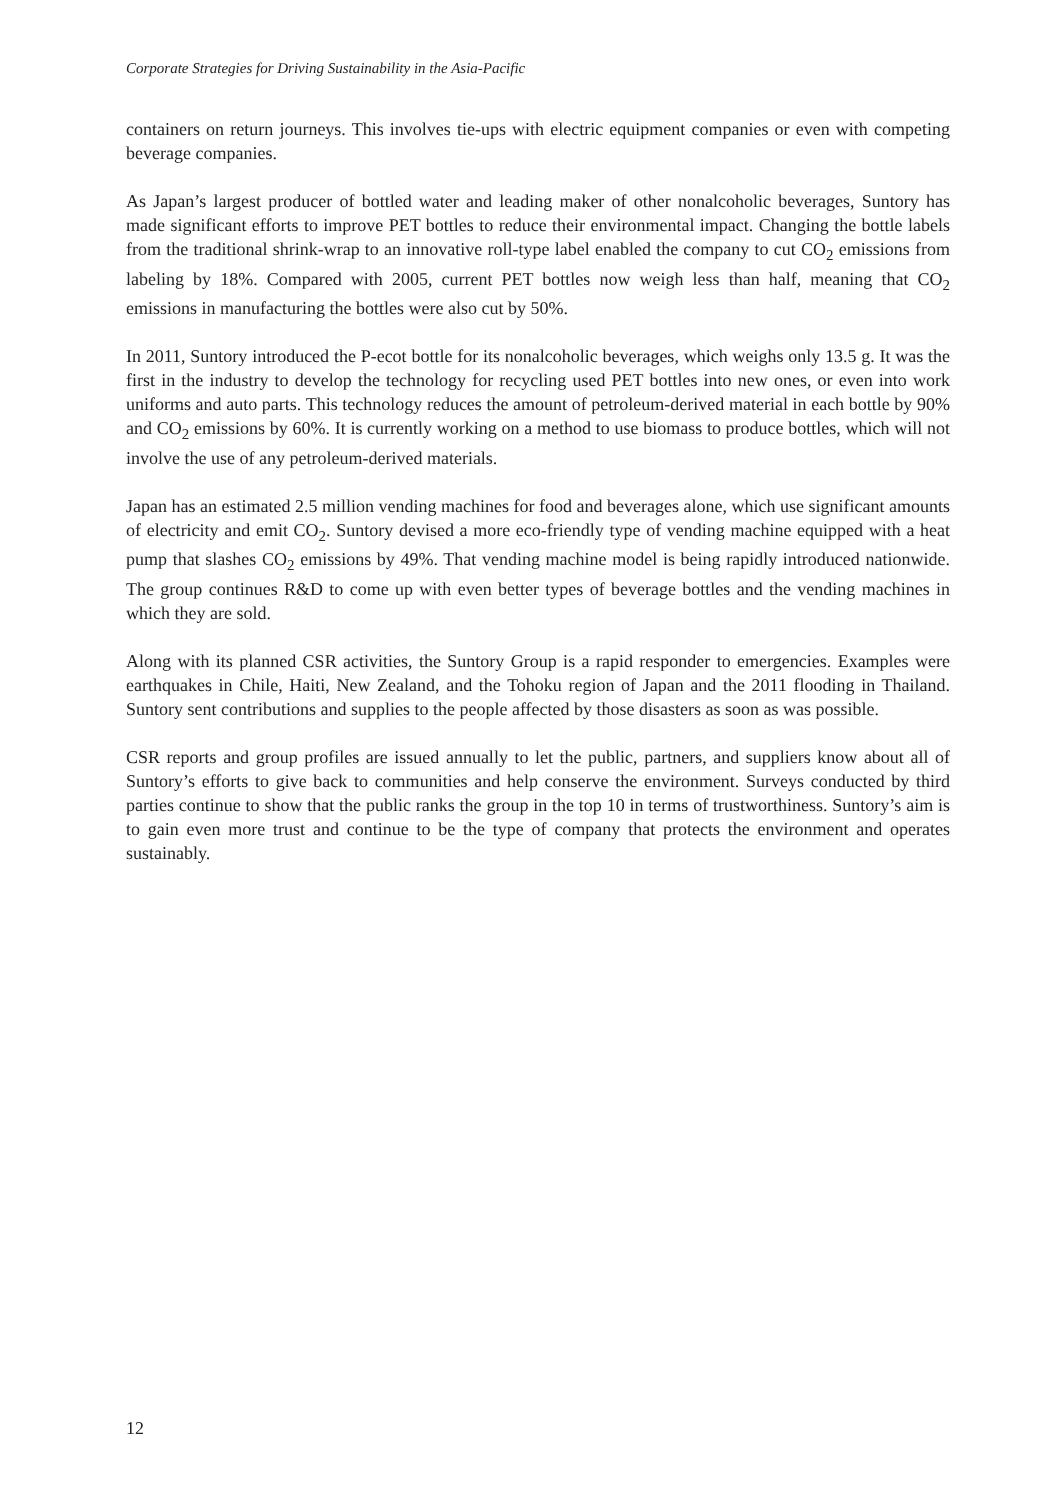Corporate Strategies for Driving Sustainability in the Asia-Pacific
containers on return journeys. This involves tie-ups with electric equipment companies or even with competing beverage companies.
As Japan’s largest producer of bottled water and leading maker of other nonalcoholic beverages, Suntory has made significant efforts to improve PET bottles to reduce their environmental impact. Changing the bottle labels from the traditional shrink-wrap to an innovative roll-type label enabled the company to cut CO<sub>2</sub> emissions from labeling by 18%. Compared with 2005, current PET bottles now weigh less than half, meaning that CO<sub>2</sub> emissions in manufacturing the bottles were also cut by 50%.
In 2011, Suntory introduced the P-ecot bottle for its nonalcoholic beverages, which weighs only 13.5 g. It was the first in the industry to develop the technology for recycling used PET bottles into new ones, or even into work uniforms and auto parts. This technology reduces the amount of petroleum-derived material in each bottle by 90% and CO<sub>2</sub> emissions by 60%. It is currently working on a method to use biomass to produce bottles, which will not involve the use of any petroleum-derived materials.
Japan has an estimated 2.5 million vending machines for food and beverages alone, which use significant amounts of electricity and emit CO<sub>2</sub>. Suntory devised a more eco-friendly type of vending machine equipped with a heat pump that slashes CO<sub>2</sub> emissions by 49%. That vending machine model is being rapidly introduced nationwide. The group continues R&D to come up with even better types of beverage bottles and the vending machines in which they are sold.
Along with its planned CSR activities, the Suntory Group is a rapid responder to emergencies. Examples were earthquakes in Chile, Haiti, New Zealand, and the Tohoku region of Japan and the 2011 flooding in Thailand. Suntory sent contributions and supplies to the people affected by those disasters as soon as was possible.
CSR reports and group profiles are issued annually to let the public, partners, and suppliers know about all of Suntory’s efforts to give back to communities and help conserve the environment. Surveys conducted by third parties continue to show that the public ranks the group in the top 10 in terms of trustworthiness. Suntory’s aim is to gain even more trust and continue to be the type of company that protects the environment and operates sustainably.
12